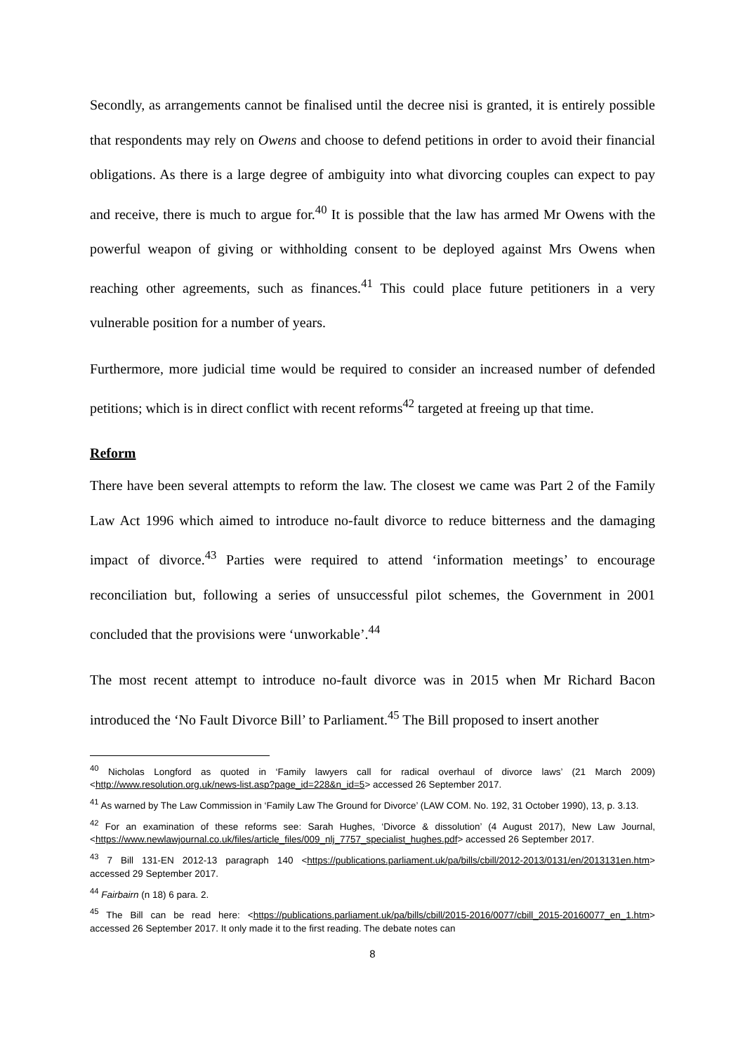Secondly, as arrangements cannot be finalised until the decree nisi is granted, it is entirely possible that respondents may rely on Owens and choose to defend petitions in order to avoid their financial obligations. As there is a large degree of ambiguity into what divorcing couples can expect to pay and receive, there is much to argue for.<sup>40</sup> It is possible that the law has armed Mr Owens with the powerful weapon of giving or withholding consent to be deployed against Mrs Owens when reaching other agreements, such as finances.<sup>41</sup> This could place future petitioners in a very vulnerable position for a number of years.
Furthermore, more judicial time would be required to consider an increased number of defended petitions; which is in direct conflict with recent reforms<sup>42</sup> targeted at freeing up that time.
Reform
There have been several attempts to reform the law. The closest we came was Part 2 of the Family Law Act 1996 which aimed to introduce no-fault divorce to reduce bitterness and the damaging impact of divorce.<sup>43</sup> Parties were required to attend ‘information meetings’ to encourage reconciliation but, following a series of unsuccessful pilot schemes, the Government in 2001 concluded that the provisions were ‘unworkable’.<sup>44</sup>
The most recent attempt to introduce no-fault divorce was in 2015 when Mr Richard Bacon introduced the ‘No Fault Divorce Bill’ to Parliament.<sup>45</sup> The Bill proposed to insert another
<sup>40</sup> Nicholas Longford as quoted in ‘Family lawyers call for radical overhaul of divorce laws’ (21 March 2009) <http://www.resolution.org.uk/news-list.asp?page_id=228&n_id=5> accessed 26 September 2017.
<sup>41</sup> As warned by The Law Commission in ‘Family Law The Ground for Divorce’ (LAW COM. No. 192, 31 October 1990), 13, p. 3.13.
<sup>42</sup> For an examination of these reforms see: Sarah Hughes, ‘Divorce & dissolution’ (4 August 2017), New Law Journal, <https://www.newlawjournal.co.uk/files/article_files/009_nlj_7757_specialist_hughes.pdf> accessed 26 September 2017.
<sup>43</sup> 7 Bill 131-EN 2012-13 paragraph 140 <https://publications.parliament.uk/pa/bills/cbill/2012-2013/0131/en/2013131en.htm> accessed 29 September 2017.
<sup>44</sup> Fairbairn (n 18) 6 para. 2.
<sup>45</sup> The Bill can be read here: <https://publications.parliament.uk/pa/bills/cbill/2015-2016/0077/cbill_2015-20160077_en_1.htm> accessed 26 September 2017. It only made it to the first reading. The debate notes can
8